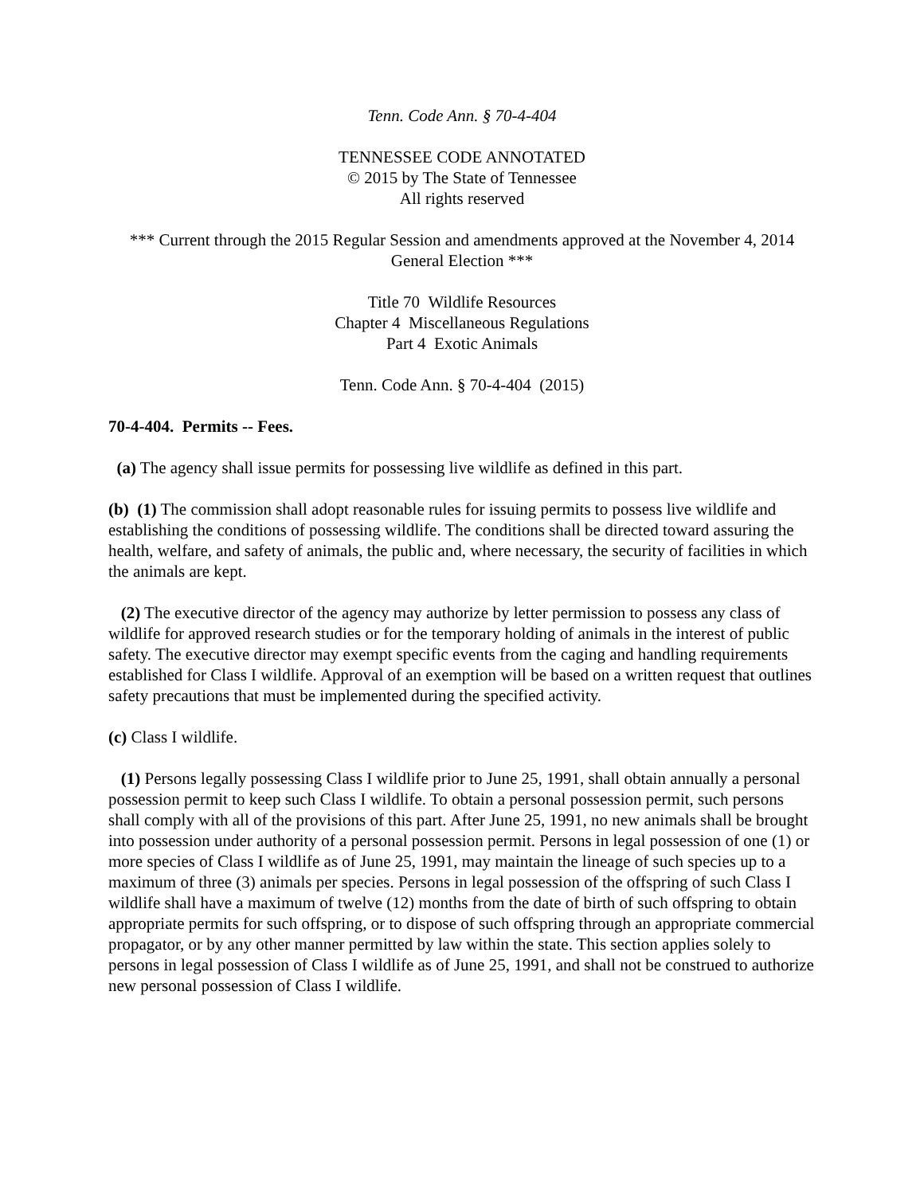Tenn. Code Ann. § 70-4-404
TENNESSEE CODE ANNOTATED
© 2015 by The State of Tennessee
All rights reserved
*** Current through the 2015 Regular Session and amendments approved at the November 4, 2014 General Election ***
Title 70 Wildlife Resources
Chapter 4 Miscellaneous Regulations
Part 4 Exotic Animals
Tenn. Code Ann. § 70-4-404 (2015)
70-4-404. Permits -- Fees.
(a) The agency shall issue permits for possessing live wildlife as defined in this part.
(b) (1) The commission shall adopt reasonable rules for issuing permits to possess live wildlife and establishing the conditions of possessing wildlife. The conditions shall be directed toward assuring the health, welfare, and safety of animals, the public and, where necessary, the security of facilities in which the animals are kept.
(2) The executive director of the agency may authorize by letter permission to possess any class of wildlife for approved research studies or for the temporary holding of animals in the interest of public safety. The executive director may exempt specific events from the caging and handling requirements established for Class I wildlife. Approval of an exemption will be based on a written request that outlines safety precautions that must be implemented during the specified activity.
(c) Class I wildlife.
(1) Persons legally possessing Class I wildlife prior to June 25, 1991, shall obtain annually a personal possession permit to keep such Class I wildlife. To obtain a personal possession permit, such persons shall comply with all of the provisions of this part. After June 25, 1991, no new animals shall be brought into possession under authority of a personal possession permit. Persons in legal possession of one (1) or more species of Class I wildlife as of June 25, 1991, may maintain the lineage of such species up to a maximum of three (3) animals per species. Persons in legal possession of the offspring of such Class I wildlife shall have a maximum of twelve (12) months from the date of birth of such offspring to obtain appropriate permits for such offspring, or to dispose of such offspring through an appropriate commercial propagator, or by any other manner permitted by law within the state. This section applies solely to persons in legal possession of Class I wildlife as of June 25, 1991, and shall not be construed to authorize new personal possession of Class I wildlife.